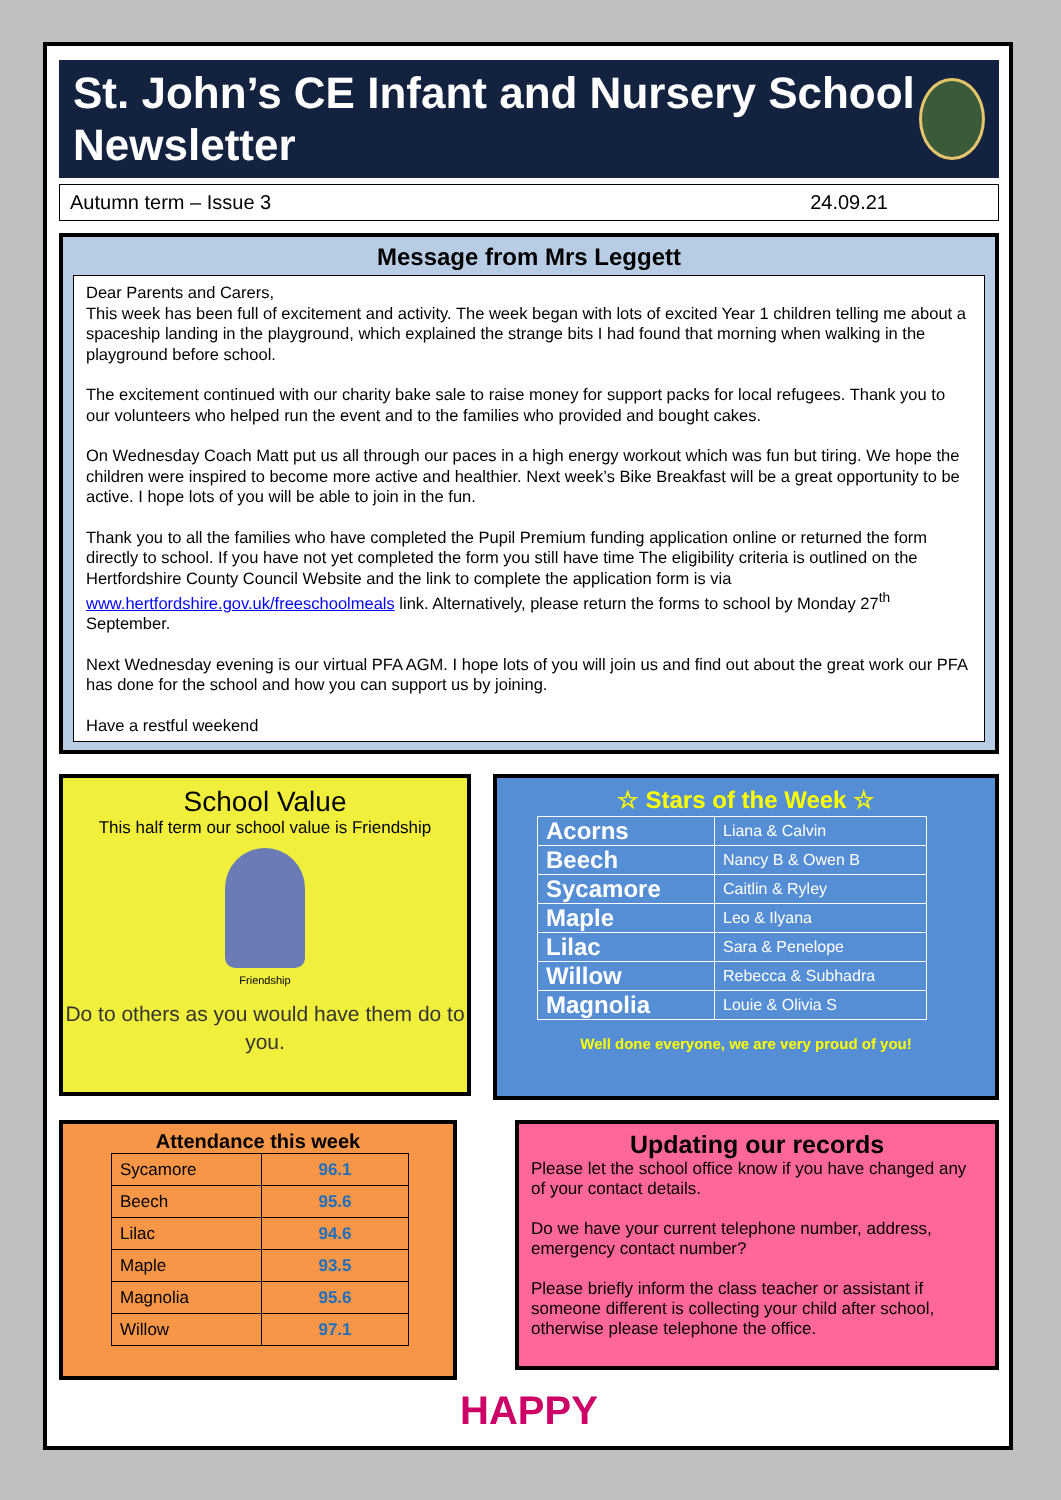St. John’s CE Infant and Nursery School Newsletter
Autumn term – Issue 3 24.09.21
Message from Mrs Leggett
Dear Parents and Carers,
This week has been full of excitement and activity. The week began with lots of excited Year 1 children telling me about a spaceship landing in the playground, which explained the strange bits I had found that morning when walking in the playground before school.
The excitement continued with our charity bake sale to raise money for support packs for local refugees. Thank you to our volunteers who helped run the event and to the families who provided and bought cakes.
On Wednesday Coach Matt put us all through our paces in a high energy workout which was fun but tiring. We hope the children were inspired to become more active and healthier. Next week’s Bike Breakfast will be a great opportunity to be active. I hope lots of you will be able to join in the fun.
Thank you to all the families who have completed the Pupil Premium funding application online or returned the form directly to school. If you have not yet completed the form you still have time The eligibility criteria is outlined on the Hertfordshire County Council Website and the link to complete the application form is via www.hertfordshire.gov.uk/freeschoolmeals link. Alternatively, please return the forms to school by Monday 27<sup>th</sup> September.
Next Wednesday evening is our virtual PFA AGM. I hope lots of you will join us and find out about the great work our PFA has done for the school and how you can support us by joining.
Have a restful weekend
School Value
This half term our school value is Friendship
Friendship
Do to others as you would have them do to you.
☆ Stars of the Week ☆
| Acorns | Liana & Calvin |
| Beech | Nancy B & Owen B |
| Sycamore | Caitlin & Ryley |
| Maple | Leo & Ilyana |
| Lilac | Sara & Penelope |
| Willow | Rebecca & Subhadra |
| Magnolia | Louie & Olivia S |
Well done everyone, we are very proud of you!
Attendance this week
| Sycamore | 96.1 |
| Beech | 95.6 |
| Lilac | 94.6 |
| Maple | 93.5 |
| Magnolia | 95.6 |
| Willow | 97.1 |
Updating our records
Please let the school office know if you have changed any of your contact details.
Do we have your current telephone number, address, emergency contact number?
Please briefly inform the class teacher or assistant if someone different is collecting your child after school, otherwise please telephone the office.
HAPPY